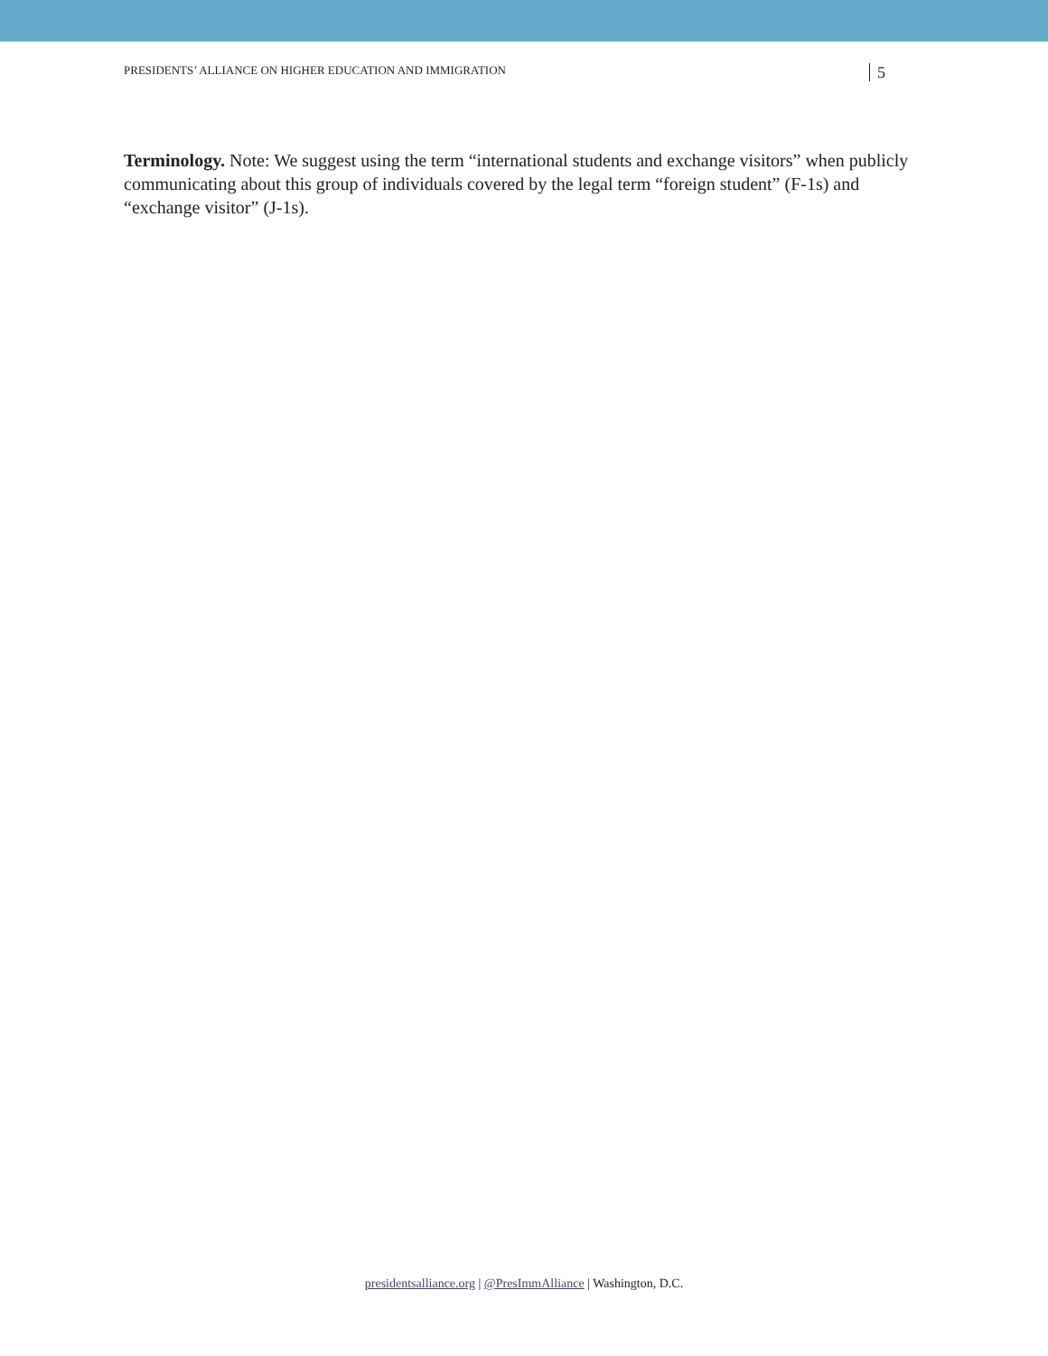PRESIDENTS’ ALLIANCE ON HIGHER EDUCATION AND IMMIGRATION
5
Terminology. Note: We suggest using the term “international students and exchange visitors” when publicly communicating about this group of individuals covered by the legal term “foreign student” (F-1s) and “exchange visitor” (J-1s).
presidentsalliance.org | @PresImmAlliance | Washington, D.C.